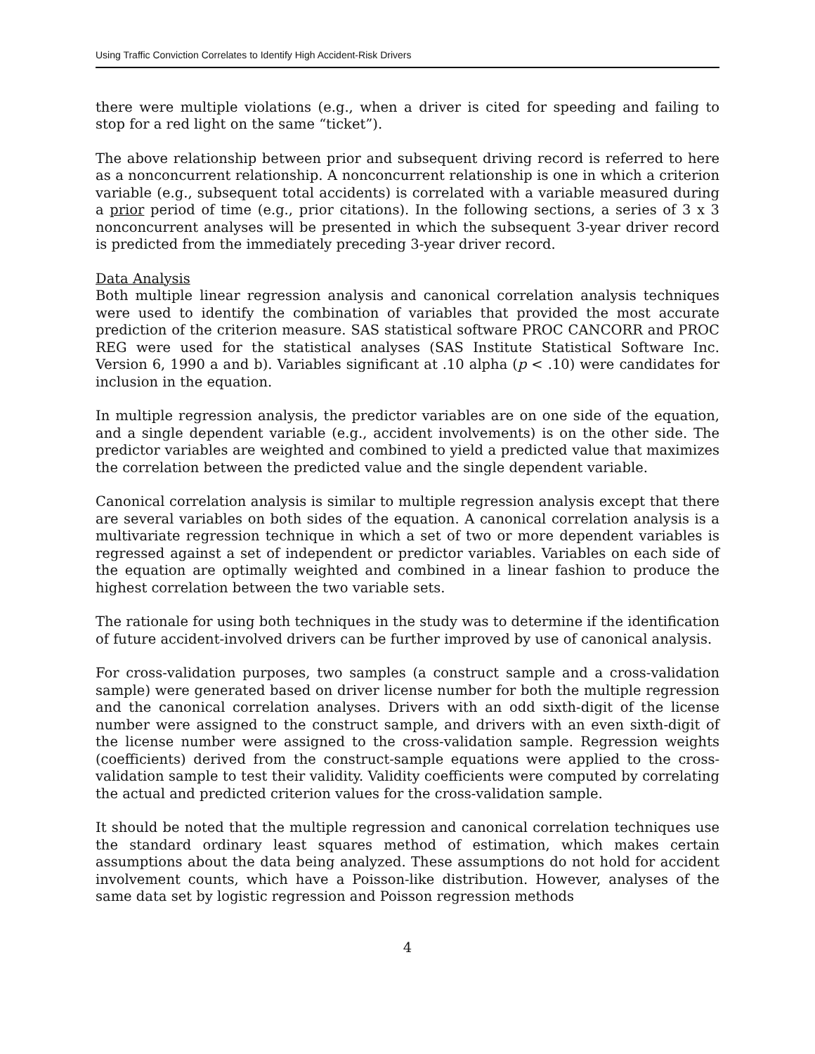Using Traffic Conviction Correlates to Identify High Accident-Risk Drivers
there were multiple violations (e.g., when a driver is cited for speeding and failing to stop for a red light on the same “ticket”).
The above relationship between prior and subsequent driving record is referred to here as a nonconcurrent relationship. A nonconcurrent relationship is one in which a criterion variable (e.g., subsequent total accidents) is correlated with a variable measured during a prior period of time (e.g., prior citations). In the following sections, a series of 3 x 3 nonconcurrent analyses will be presented in which the subsequent 3-year driver record is predicted from the immediately preceding 3-year driver record.
Data Analysis
Both multiple linear regression analysis and canonical correlation analysis techniques were used to identify the combination of variables that provided the most accurate prediction of the criterion measure. SAS statistical software PROC CANCORR and PROC REG were used for the statistical analyses (SAS Institute Statistical Software Inc. Version 6, 1990 a and b). Variables significant at .10 alpha (p < .10) were candidates for inclusion in the equation.
In multiple regression analysis, the predictor variables are on one side of the equation, and a single dependent variable (e.g., accident involvements) is on the other side. The predictor variables are weighted and combined to yield a predicted value that maximizes the correlation between the predicted value and the single dependent variable.
Canonical correlation analysis is similar to multiple regression analysis except that there are several variables on both sides of the equation. A canonical correlation analysis is a multivariate regression technique in which a set of two or more dependent variables is regressed against a set of independent or predictor variables. Variables on each side of the equation are optimally weighted and combined in a linear fashion to produce the highest correlation between the two variable sets.
The rationale for using both techniques in the study was to determine if the identification of future accident-involved drivers can be further improved by use of canonical analysis.
For cross-validation purposes, two samples (a construct sample and a cross-validation sample) were generated based on driver license number for both the multiple regression and the canonical correlation analyses. Drivers with an odd sixth-digit of the license number were assigned to the construct sample, and drivers with an even sixth-digit of the license number were assigned to the cross-validation sample. Regression weights (coefficients) derived from the construct-sample equations were applied to the cross-validation sample to test their validity. Validity coefficients were computed by correlating the actual and predicted criterion values for the cross-validation sample.
It should be noted that the multiple regression and canonical correlation techniques use the standard ordinary least squares method of estimation, which makes certain assumptions about the data being analyzed. These assumptions do not hold for accident involvement counts, which have a Poisson-like distribution. However, analyses of the same data set by logistic regression and Poisson regression methods
4